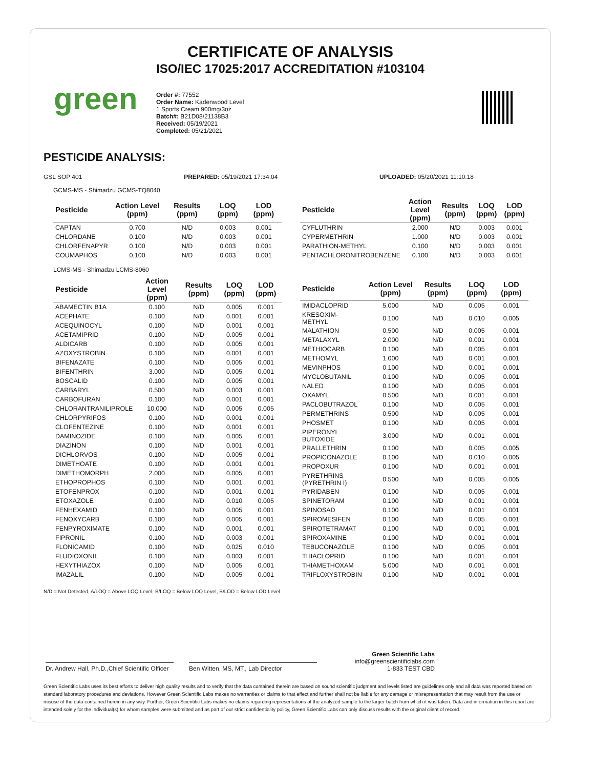CERTIFICATE OF ANALYSIS
ISO/IEC 17025:2017 ACCREDITATION #103104
green
Order #: 77552
Order Name: Kadenwood Level
1 Sports Cream 900mg/3oz
Batch#: B21D08/21138B3
Received: 05/19/2021
Completed: 05/21/2021
PESTICIDE ANALYSIS:
GSL SOP 401 PREPARED: 05/19/2021 17:34:04 UPLOADED: 05/20/2021 11:10:18
GCMS-MS - Shimadzu GCMS-TQ8040
| Pesticide | Action Level (ppm) | Results (ppm) | LOQ (ppm) | LOD (ppm) |
| --- | --- | --- | --- | --- |
| CAPTAN | 0.700 | N/D | 0.003 | 0.001 |
| CHLORDANE | 0.100 | N/D | 0.003 | 0.001 |
| CHLORFENAPYR | 0.100 | N/D | 0.003 | 0.001 |
| COUMAPHOS | 0.100 | N/D | 0.003 | 0.001 |
| Pesticide | Action Level (ppm) | Results (ppm) | LOQ (ppm) | LOD (ppm) |
| --- | --- | --- | --- | --- |
| CYFLUTHRIN | 2.000 | N/D | 0.003 | 0.001 |
| CYPERMETHRIN | 1.000 | N/D | 0.003 | 0.001 |
| PARATHION-METHYL | 0.100 | N/D | 0.003 | 0.001 |
| PENTACHLORONITROBENZENE | 0.100 | N/D | 0.003 | 0.001 |
LCMS-MS - Shimadzu LCMS-8060
| Pesticide | Action Level (ppm) | Results (ppm) | LOQ (ppm) | LOD (ppm) |
| --- | --- | --- | --- | --- |
| ABAMECTIN B1A | 0.100 | N/D | 0.005 | 0.001 |
| ACEPHATE | 0.100 | N/D | 0.001 | 0.001 |
| ACEQUINOCYL | 0.100 | N/D | 0.001 | 0.001 |
| ACETAMIPRID | 0.100 | N/D | 0.005 | 0.001 |
| ALDICARB | 0.100 | N/D | 0.005 | 0.001 |
| AZOXYSTROBIN | 0.100 | N/D | 0.001 | 0.001 |
| BIFENAZATE | 0.100 | N/D | 0.005 | 0.001 |
| BIFENTHRIN | 3.000 | N/D | 0.005 | 0.001 |
| BOSCALID | 0.100 | N/D | 0.005 | 0.001 |
| CARBARYL | 0.500 | N/D | 0.003 | 0.001 |
| CARBOFURAN | 0.100 | N/D | 0.001 | 0.001 |
| CHLORANTRANILIPROLE | 10.000 | N/D | 0.005 | 0.005 |
| CHLORPYRIFOS | 0.100 | N/D | 0.001 | 0.001 |
| CLOFENTEZINE | 0.100 | N/D | 0.001 | 0.001 |
| DAMINOZIDE | 0.100 | N/D | 0.005 | 0.001 |
| DIAZINON | 0.100 | N/D | 0.001 | 0.001 |
| DICHLORVOS | 0.100 | N/D | 0.005 | 0.001 |
| DIMETHOATE | 0.100 | N/D | 0.001 | 0.001 |
| DIMETHOMORPH | 2.000 | N/D | 0.005 | 0.001 |
| ETHOPROPHOS | 0.100 | N/D | 0.001 | 0.001 |
| ETOFENPROX | 0.100 | N/D | 0.001 | 0.001 |
| ETOXAZOLE | 0.100 | N/D | 0.010 | 0.005 |
| FENHEXAMID | 0.100 | N/D | 0.005 | 0.001 |
| FENOXYCARB | 0.100 | N/D | 0.005 | 0.001 |
| FENPYROXIMATE | 0.100 | N/D | 0.001 | 0.001 |
| FIPRONIL | 0.100 | N/D | 0.003 | 0.001 |
| FLONICAMID | 0.100 | N/D | 0.025 | 0.010 |
| FLUDIOXONIL | 0.100 | N/D | 0.003 | 0.001 |
| HEXYTHIAZOX | 0.100 | N/D | 0.005 | 0.001 |
| IMAZALIL | 0.100 | N/D | 0.005 | 0.001 |
| Pesticide | Action Level (ppm) | Results (ppm) | LOQ (ppm) | LOD (ppm) |
| --- | --- | --- | --- | --- |
| IMIDACLOPRID | 5.000 | N/D | 0.005 | 0.001 |
| KRESOXIM-METHYL | 0.100 | N/D | 0.010 | 0.005 |
| MALATHION | 0.500 | N/D | 0.005 | 0.001 |
| METALAXYL | 2.000 | N/D | 0.001 | 0.001 |
| METHIOCARB | 0.100 | N/D | 0.005 | 0.001 |
| METHOMYL | 1.000 | N/D | 0.001 | 0.001 |
| MEVINPHOS | 0.100 | N/D | 0.001 | 0.001 |
| MYCLOBUTANIL | 0.100 | N/D | 0.005 | 0.001 |
| NALED | 0.100 | N/D | 0.005 | 0.001 |
| OXAMYL | 0.500 | N/D | 0.001 | 0.001 |
| PACLOBUTRAZOL | 0.100 | N/D | 0.005 | 0.001 |
| PERMETHRINS | 0.500 | N/D | 0.005 | 0.001 |
| PHOSMET | 0.100 | N/D | 0.005 | 0.001 |
| PIPERONYL BUTOXIDE | 3.000 | N/D | 0.001 | 0.001 |
| PRALLETHRIN | 0.100 | N/D | 0.005 | 0.005 |
| PROPICONAZOLE | 0.100 | N/D | 0.010 | 0.005 |
| PROPOXUR | 0.100 | N/D | 0.001 | 0.001 |
| PYRETHRINS (PYRETHRIN I) | 0.500 | N/D | 0.005 | 0.005 |
| PYRIDABEN | 0.100 | N/D | 0.005 | 0.001 |
| SPINETORAM | 0.100 | N/D | 0.001 | 0.001 |
| SPINOSAD | 0.100 | N/D | 0.001 | 0.001 |
| SPIROMESIFEN | 0.100 | N/D | 0.005 | 0.001 |
| SPIROTETRAMAT | 0.100 | N/D | 0.001 | 0.001 |
| SPIROXAMINE | 0.100 | N/D | 0.001 | 0.001 |
| TEBUCONAZOLE | 0.100 | N/D | 0.005 | 0.001 |
| THIACLOPRID | 0.100 | N/D | 0.001 | 0.001 |
| THIAMETHOXAM | 5.000 | N/D | 0.001 | 0.001 |
| TRIFLOXYSTROBIN | 0.100 | N/D | 0.001 | 0.001 |
N/D = Not Detected, A/LOQ = Above LOQ Level, B/LOQ = Below LOQ Level, B/LOD = Below LOD Level
Dr. Andrew Hall, Ph.D.,Chief Scientific Officer
Ben Witten, MS, MT., Lab Director
Green Scientific Labs
info@greenscientificlabs.com
1-833 TEST CBD
Green Scientific Labs uses its best efforts to deliver high quality results and to verify that the data contained therein are based on sound scientific judgment and levels listed are guidelines only and all data was reported based on standard laboratory procedures and deviations. However Green Scientific Labs makes no warranties or claims to that effect and further shall not be liable for any damage or misrepresentation that may result from the use or misuse of the data contained herein in any way. Further, Green Scientific Labs makes no claims regarding representations of the analyzed sample to the larger batch from which it was taken. Data and information in this report are intended solely for the individual(s) for whom samples were submitted and as part of our strict confidentiality policy, Green Scientific Labs can only discuss results with the original client of record.